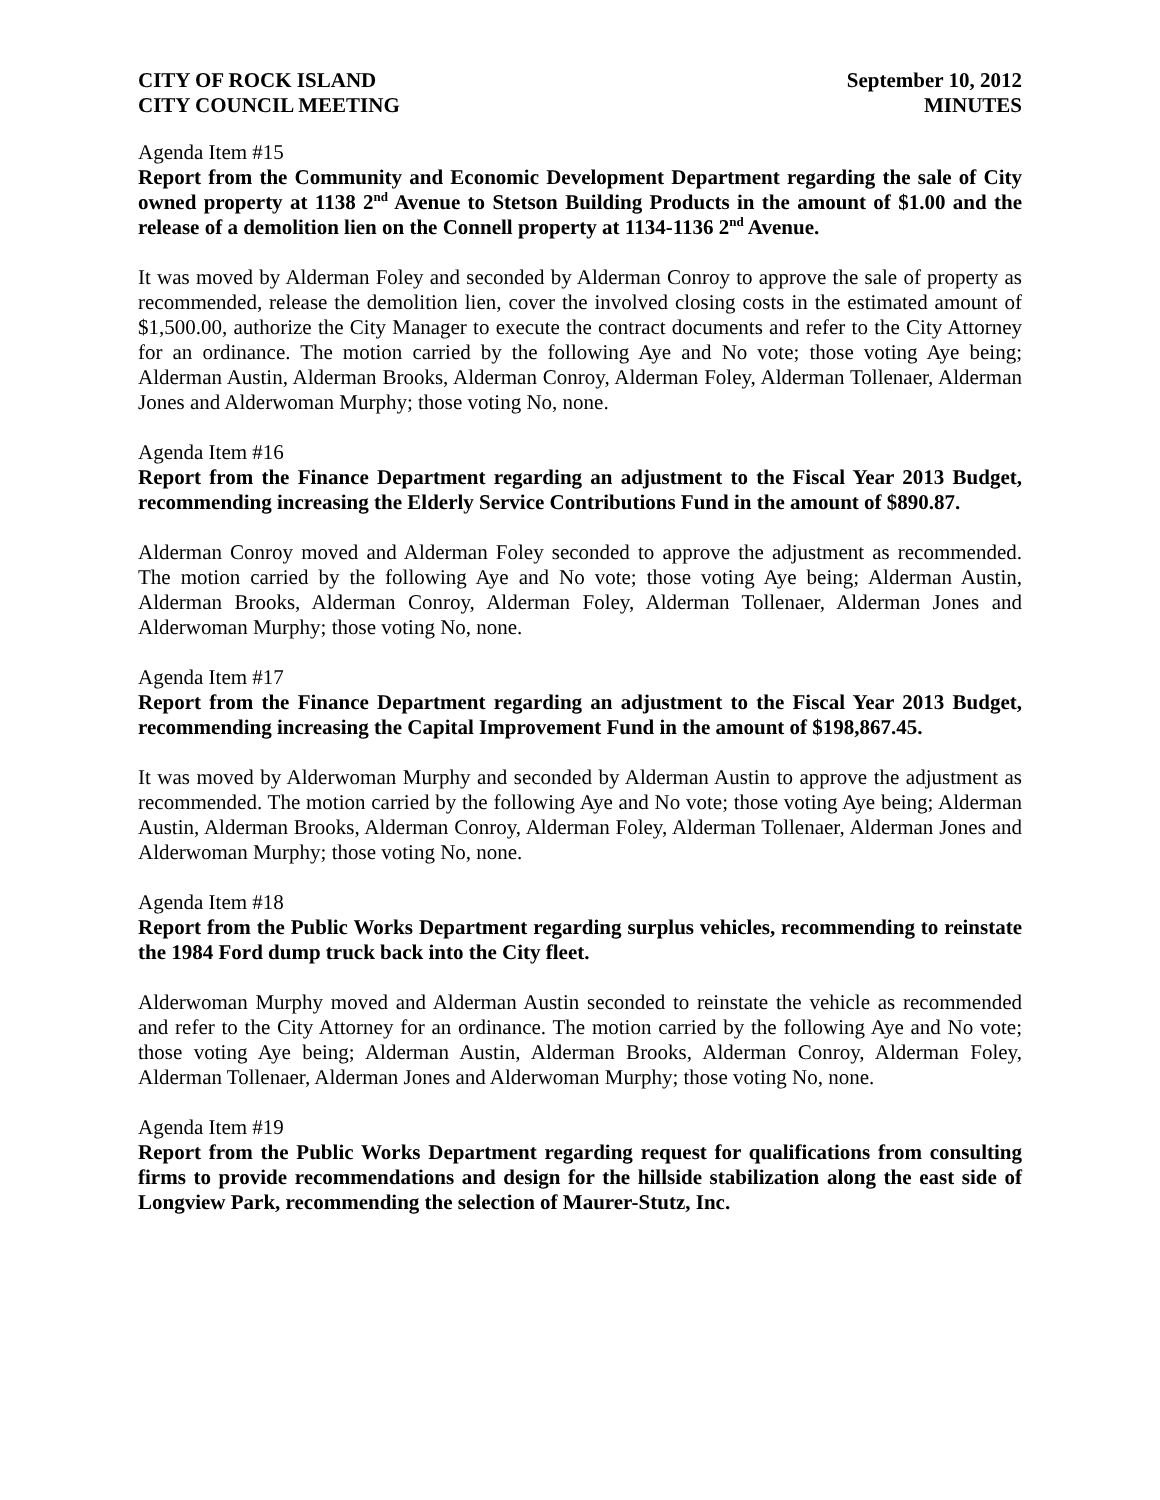CITY OF ROCK ISLAND
CITY COUNCIL MEETING
September 10, 2012
MINUTES
Agenda Item #15
Report from the Community and Economic Development Department regarding the sale of City owned property at 1138 2<sup>nd</sup> Avenue to Stetson Building Products in the amount of $1.00 and the release of a demolition lien on the Connell property at 1134-1136 2<sup>nd</sup> Avenue.
It was moved by Alderman Foley and seconded by Alderman Conroy to approve the sale of property as recommended, release the demolition lien, cover the involved closing costs in the estimated amount of $1,500.00, authorize the City Manager to execute the contract documents and refer to the City Attorney for an ordinance. The motion carried by the following Aye and No vote; those voting Aye being; Alderman Austin, Alderman Brooks, Alderman Conroy, Alderman Foley, Alderman Tollenaer, Alderman Jones and Alderwoman Murphy; those voting No, none.
Agenda Item #16
Report from the Finance Department regarding an adjustment to the Fiscal Year 2013 Budget, recommending increasing the Elderly Service Contributions Fund in the amount of $890.87.
Alderman Conroy moved and Alderman Foley seconded to approve the adjustment as recommended. The motion carried by the following Aye and No vote; those voting Aye being; Alderman Austin, Alderman Brooks, Alderman Conroy, Alderman Foley, Alderman Tollenaer, Alderman Jones and Alderwoman Murphy; those voting No, none.
Agenda Item #17
Report from the Finance Department regarding an adjustment to the Fiscal Year 2013 Budget, recommending increasing the Capital Improvement Fund in the amount of $198,867.45.
It was moved by Alderwoman Murphy and seconded by Alderman Austin to approve the adjustment as recommended. The motion carried by the following Aye and No vote; those voting Aye being; Alderman Austin, Alderman Brooks, Alderman Conroy, Alderman Foley, Alderman Tollenaer, Alderman Jones and Alderwoman Murphy; those voting No, none.
Agenda Item #18
Report from the Public Works Department regarding surplus vehicles, recommending to reinstate the 1984 Ford dump truck back into the City fleet.
Alderwoman Murphy moved and Alderman Austin seconded to reinstate the vehicle as recommended and refer to the City Attorney for an ordinance. The motion carried by the following Aye and No vote; those voting Aye being; Alderman Austin, Alderman Brooks, Alderman Conroy, Alderman Foley, Alderman Tollenaer, Alderman Jones and Alderwoman Murphy; those voting No, none.
Agenda Item #19
Report from the Public Works Department regarding request for qualifications from consulting firms to provide recommendations and design for the hillside stabilization along the east side of Longview Park, recommending the selection of Maurer-Stutz, Inc.